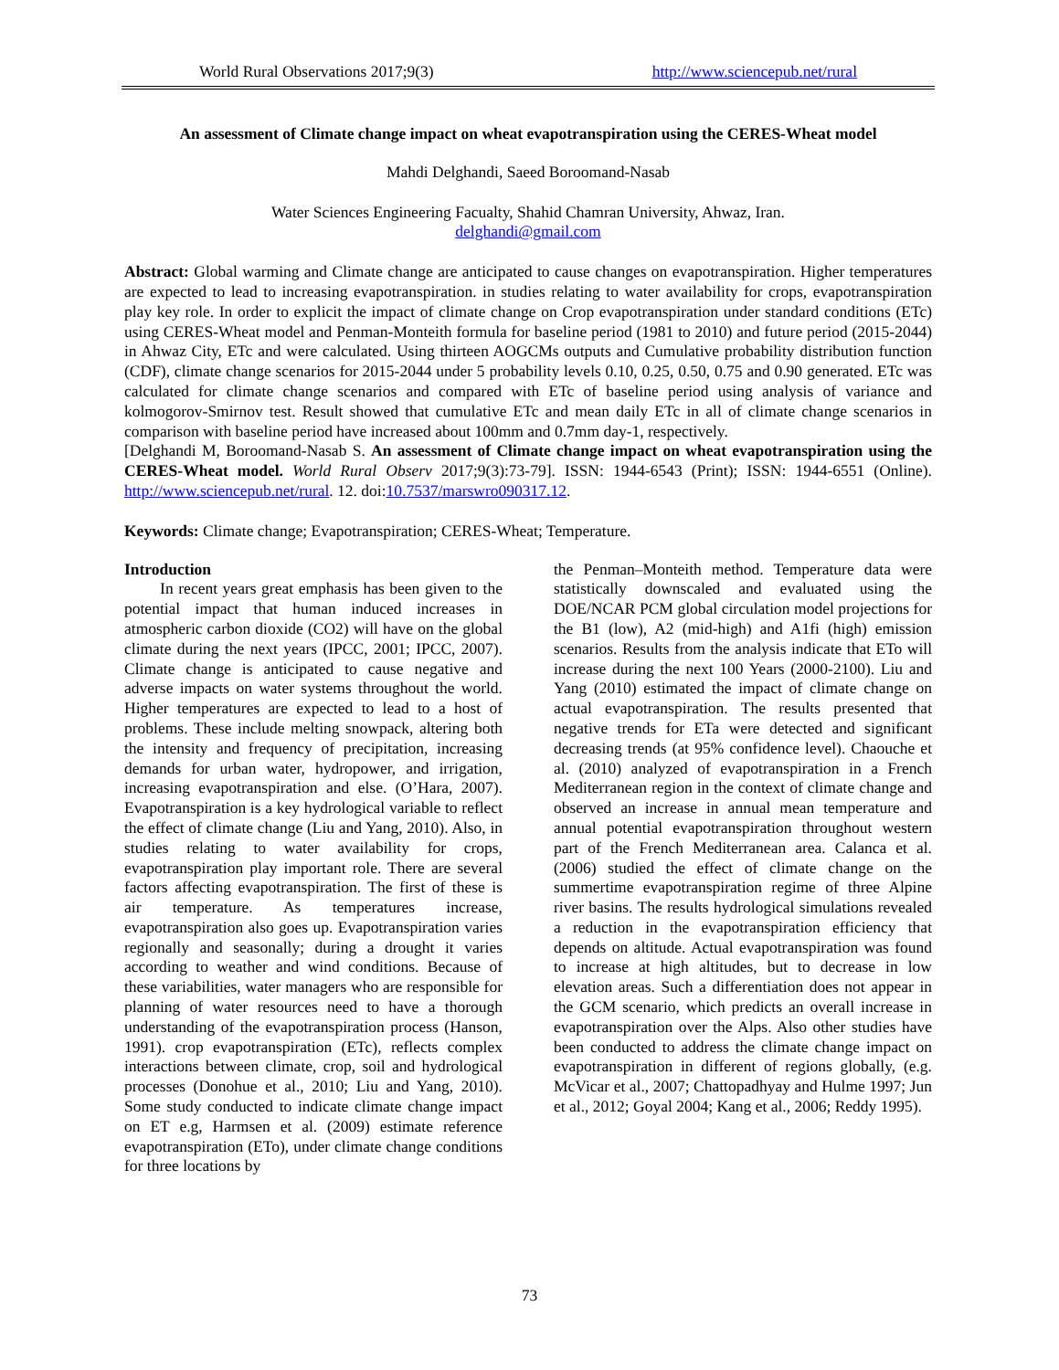World Rural Observations 2017;9(3) http://www.sciencepub.net/rural
An assessment of Climate change impact on wheat evapotranspiration using the CERES-Wheat model
Mahdi Delghandi, Saeed Boroomand-Nasab
Water Sciences Engineering Facualty, Shahid Chamran University, Ahwaz, Iran.
delghandi@gmail.com
Abstract: Global warming and Climate change are anticipated to cause changes on evapotranspiration. Higher temperatures are expected to lead to increasing evapotranspiration. in studies relating to water availability for crops, evapotranspiration play key role. In order to explicit the impact of climate change on Crop evapotranspiration under standard conditions (ETc) using CERES-Wheat model and Penman-Monteith formula for baseline period (1981 to 2010) and future period (2015-2044) in Ahwaz City, ETc and were calculated. Using thirteen AOGCMs outputs and Cumulative probability distribution function (CDF), climate change scenarios for 2015-2044 under 5 probability levels 0.10, 0.25, 0.50, 0.75 and 0.90 generated. ETc was calculated for climate change scenarios and compared with ETc of baseline period using analysis of variance and kolmogorov-Smirnov test. Result showed that cumulative ETc and mean daily ETc in all of climate change scenarios in comparison with baseline period have increased about 100mm and 0.7mm day-1, respectively.
[Delghandi M, Boroomand-Nasab S. An assessment of Climate change impact on wheat evapotranspiration using the CERES-Wheat model. World Rural Observ 2017;9(3):73-79]. ISSN: 1944-6543 (Print); ISSN: 1944-6551 (Online). http://www.sciencepub.net/rural. 12. doi:10.7537/marswro090317.12.
Keywords: Climate change; Evapotranspiration; CERES-Wheat; Temperature.
Introduction
In recent years great emphasis has been given to the potential impact that human induced increases in atmospheric carbon dioxide (CO2) will have on the global climate during the next years (IPCC, 2001; IPCC, 2007). Climate change is anticipated to cause negative and adverse impacts on water systems throughout the world. Higher temperatures are expected to lead to a host of problems. These include melting snowpack, altering both the intensity and frequency of precipitation, increasing demands for urban water, hydropower, and irrigation, increasing evapotranspiration and else. (O’Hara, 2007). Evapotranspiration is a key hydrological variable to reflect the effect of climate change (Liu and Yang, 2010). Also, in studies relating to water availability for crops, evapotranspiration play important role. There are several factors affecting evapotranspiration. The first of these is air temperature. As temperatures increase, evapotranspiration also goes up. Evapotranspiration varies regionally and seasonally; during a drought it varies according to weather and wind conditions. Because of these variabilities, water managers who are responsible for planning of water resources need to have a thorough understanding of the evapotranspiration process (Hanson, 1991). crop evapotranspiration (ETc), reflects complex interactions between climate, crop, soil and hydrological processes (Donohue et al., 2010; Liu and Yang, 2010). Some study conducted to indicate climate change impact on ET e.g, Harmsen et al. (2009) estimate reference evapotranspiration (ETo), under climate change conditions for three locations by
the Penman–Monteith method. Temperature data were statistically downscaled and evaluated using the DOE/NCAR PCM global circulation model projections for the B1 (low), A2 (mid-high) and A1fi (high) emission scenarios. Results from the analysis indicate that ETo will increase during the next 100 Years (2000-2100). Liu and Yang (2010) estimated the impact of climate change on actual evapotranspiration. The results presented that negative trends for ETa were detected and significant decreasing trends (at 95% confidence level). Chaouche et al. (2010) analyzed of evapotranspiration in a French Mediterranean region in the context of climate change and observed an increase in annual mean temperature and annual potential evapotranspiration throughout western part of the French Mediterranean area. Calanca et al. (2006) studied the effect of climate change on the summertime evapotranspiration regime of three Alpine river basins. The results hydrological simulations revealed a reduction in the evapotranspiration efficiency that depends on altitude. Actual evapotranspiration was found to increase at high altitudes, but to decrease in low elevation areas. Such a differentiation does not appear in the GCM scenario, which predicts an overall increase in evapotranspiration over the Alps. Also other studies have been conducted to address the climate change impact on evapotranspiration in different of regions globally, (e.g. McVicar et al., 2007; Chattopadhyay and Hulme 1997; Jun et al., 2012; Goyal 2004; Kang et al., 2006; Reddy 1995).
73